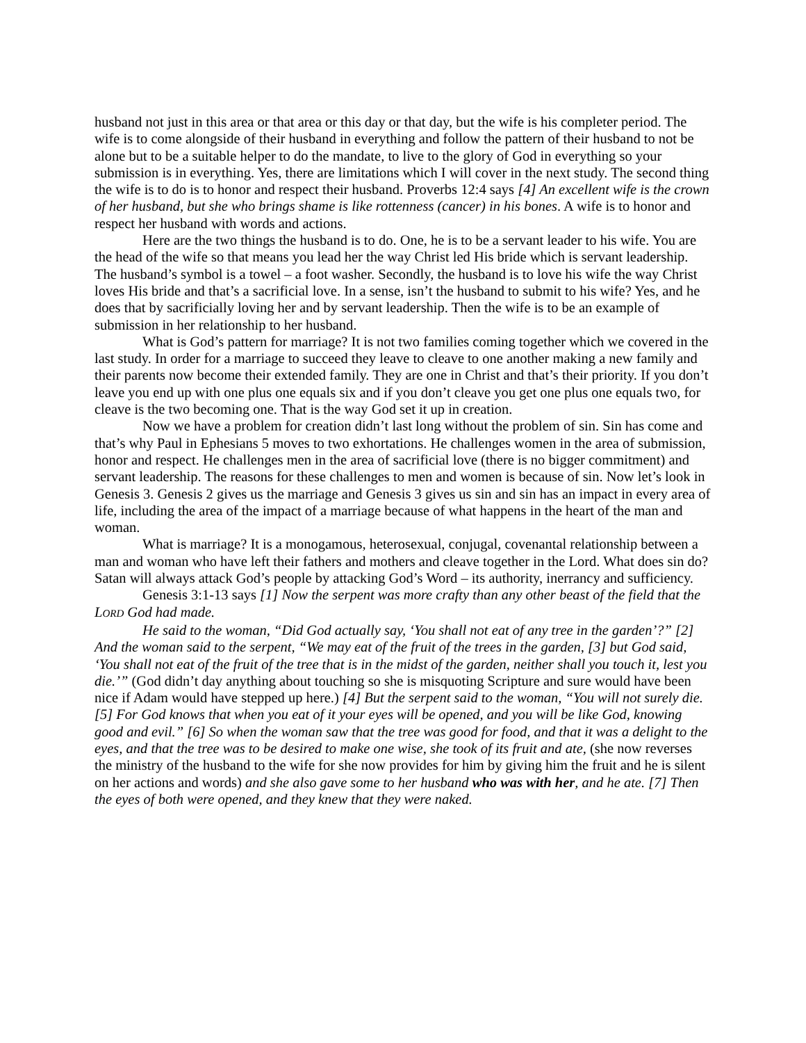husband not just in this area or that area or this day or that day, but the wife is his completer period. The wife is to come alongside of their husband in everything and follow the pattern of their husband to not be alone but to be a suitable helper to do the mandate, to live to the glory of God in everything so your submission is in everything. Yes, there are limitations which I will cover in the next study. The second thing the wife is to do is to honor and respect their husband. Proverbs 12:4 says [4] An excellent wife is the crown of her husband, but she who brings shame is like rottenness (cancer) in his bones. A wife is to honor and respect her husband with words and actions.
Here are the two things the husband is to do. One, he is to be a servant leader to his wife. You are the head of the wife so that means you lead her the way Christ led His bride which is servant leadership. The husband’s symbol is a towel – a foot washer. Secondly, the husband is to love his wife the way Christ loves His bride and that’s a sacrificial love. In a sense, isn’t the husband to submit to his wife? Yes, and he does that by sacrificially loving her and by servant leadership. Then the wife is to be an example of submission in her relationship to her husband.
What is God’s pattern for marriage? It is not two families coming together which we covered in the last study. In order for a marriage to succeed they leave to cleave to one another making a new family and their parents now become their extended family. They are one in Christ and that’s their priority. If you don’t leave you end up with one plus one equals six and if you don’t cleave you get one plus one equals two, for cleave is the two becoming one. That is the way God set it up in creation.
Now we have a problem for creation didn’t last long without the problem of sin. Sin has come and that’s why Paul in Ephesians 5 moves to two exhortations. He challenges women in the area of submission, honor and respect. He challenges men in the area of sacrificial love (there is no bigger commitment) and servant leadership. The reasons for these challenges to men and women is because of sin. Now let’s look in Genesis 3. Genesis 2 gives us the marriage and Genesis 3 gives us sin and sin has an impact in every area of life, including the area of the impact of a marriage because of what happens in the heart of the man and woman.
What is marriage? It is a monogamous, heterosexual, conjugal, covenantal relationship between a man and woman who have left their fathers and mothers and cleave together in the Lord. What does sin do? Satan will always attack God’s people by attacking God’s Word – its authority, inerrancy and sufficiency.
Genesis 3:1-13 says [1] Now the serpent was more crafty than any other beast of the field that the LORD God had made.
He said to the woman, “Did God actually say, ‘You shall not eat of any tree in the garden’?” [2] And the woman said to the serpent, “We may eat of the fruit of the trees in the garden, [3] but God said, ‘You shall not eat of the fruit of the tree that is in the midst of the garden, neither shall you touch it, lest you die.’” (God didn’t day anything about touching so she is misquoting Scripture and sure would have been nice if Adam would have stepped up here.) [4] But the serpent said to the woman, “You will not surely die. [5] For God knows that when you eat of it your eyes will be opened, and you will be like God, knowing good and evil.” [6] So when the woman saw that the tree was good for food, and that it was a delight to the eyes, and that the tree was to be desired to make one wise, she took of its fruit and ate, (she now reverses the ministry of the husband to the wife for she now provides for him by giving him the fruit and he is silent on her actions and words) and she also gave some to her husband who was with her, and he ate. [7] Then the eyes of both were opened, and they knew that they were naked.